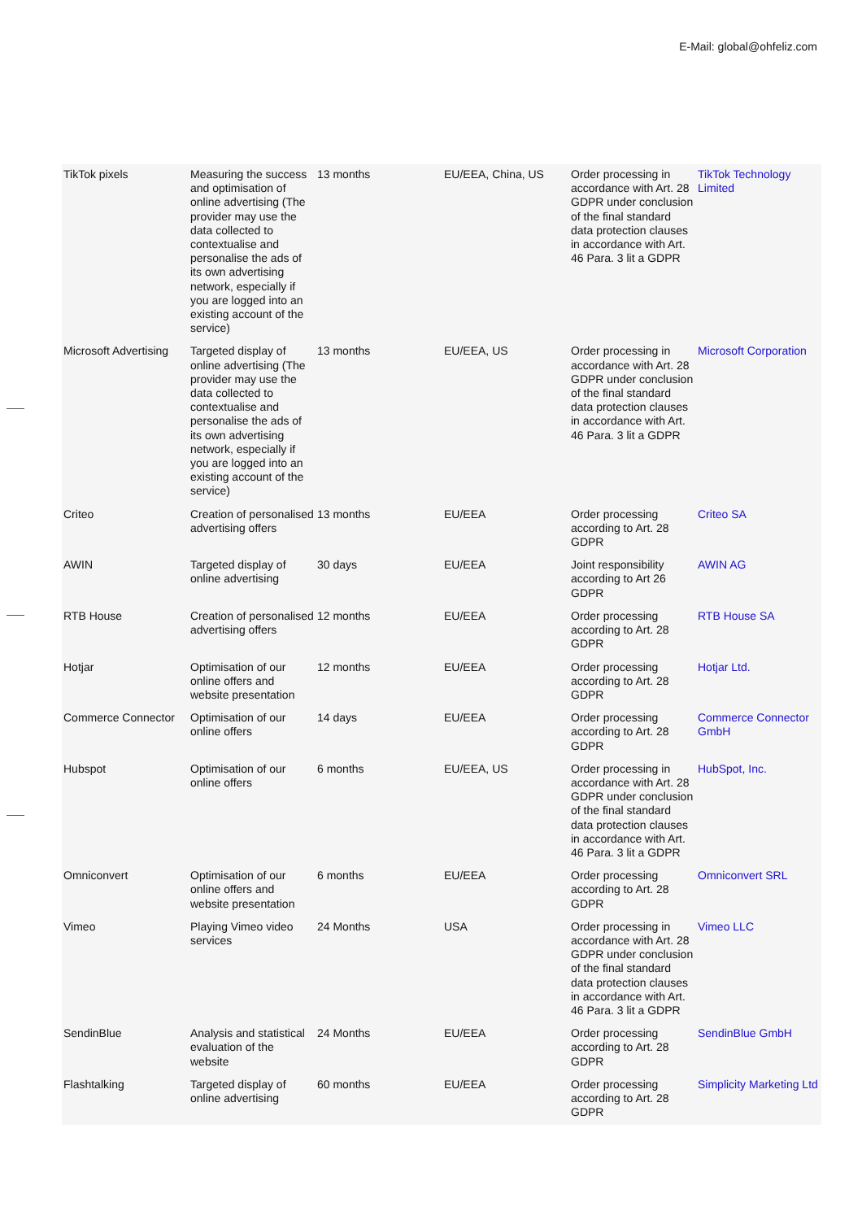E-Mail: global@ohfeliz.com
| TikTok pixels | Measuring the success and optimisation of online advertising (The provider may use the data collected to contextualise and personalise the ads of its own advertising network, especially if you are logged into an existing account of the service) | 13 months | EU/EEA, China, US | Order processing in accordance with Art. 28 GDPR under conclusion of the final standard data protection clauses in accordance with Art. 46 Para. 3 lit a GDPR | TikTok Technology Limited |
| Microsoft Advertising | Targeted display of online advertising (The provider may use the data collected to contextualise and personalise the ads of its own advertising network, especially if you are logged into an existing account of the service) | 13 months | EU/EEA, US | Order processing in accordance with Art. 28 GDPR under conclusion of the final standard data protection clauses in accordance with Art. 46 Para. 3 lit a GDPR | Microsoft Corporation |
| Criteo | Creation of personalised advertising offers | 13 months | EU/EEA | Order processing according to Art. 28 GDPR | Criteo SA |
| AWIN | Targeted display of online advertising | 30 days | EU/EEA | Joint responsibility according to Art 26 GDPR | AWIN AG |
| RTB House | Creation of personalised advertising offers | 12 months | EU/EEA | Order processing according to Art. 28 GDPR | RTB House SA |
| Hotjar | Optimisation of our online offers and website presentation | 12 months | EU/EEA | Order processing according to Art. 28 GDPR | Hotjar Ltd. |
| Commerce Connector | Optimisation of our online offers | 14 days | EU/EEA | Order processing according to Art. 28 GDPR | Commerce Connector GmbH |
| Hubspot | Optimisation of our online offers | 6 months | EU/EEA, US | Order processing in accordance with Art. 28 GDPR under conclusion of the final standard data protection clauses in accordance with Art. 46 Para. 3 lit a GDPR | HubSpot, Inc. |
| Omniconvert | Optimisation of our online offers and website presentation | 6 months | EU/EEA | Order processing according to Art. 28 GDPR | Omniconvert SRL |
| Vimeo | Playing Vimeo video services | 24 Months | USA | Order processing in accordance with Art. 28 GDPR under conclusion of the final standard data protection clauses in accordance with Art. 46 Para. 3 lit a GDPR | Vimeo LLC |
| SendinBlue | Analysis and statistical evaluation of the website | 24 Months | EU/EEA | Order processing according to Art. 28 GDPR | SendinBlue GmbH |
| Flashtalking | Targeted display of online advertising | 60 months | EU/EEA | Order processing according to Art. 28 GDPR | Simplicity Marketing Ltd |